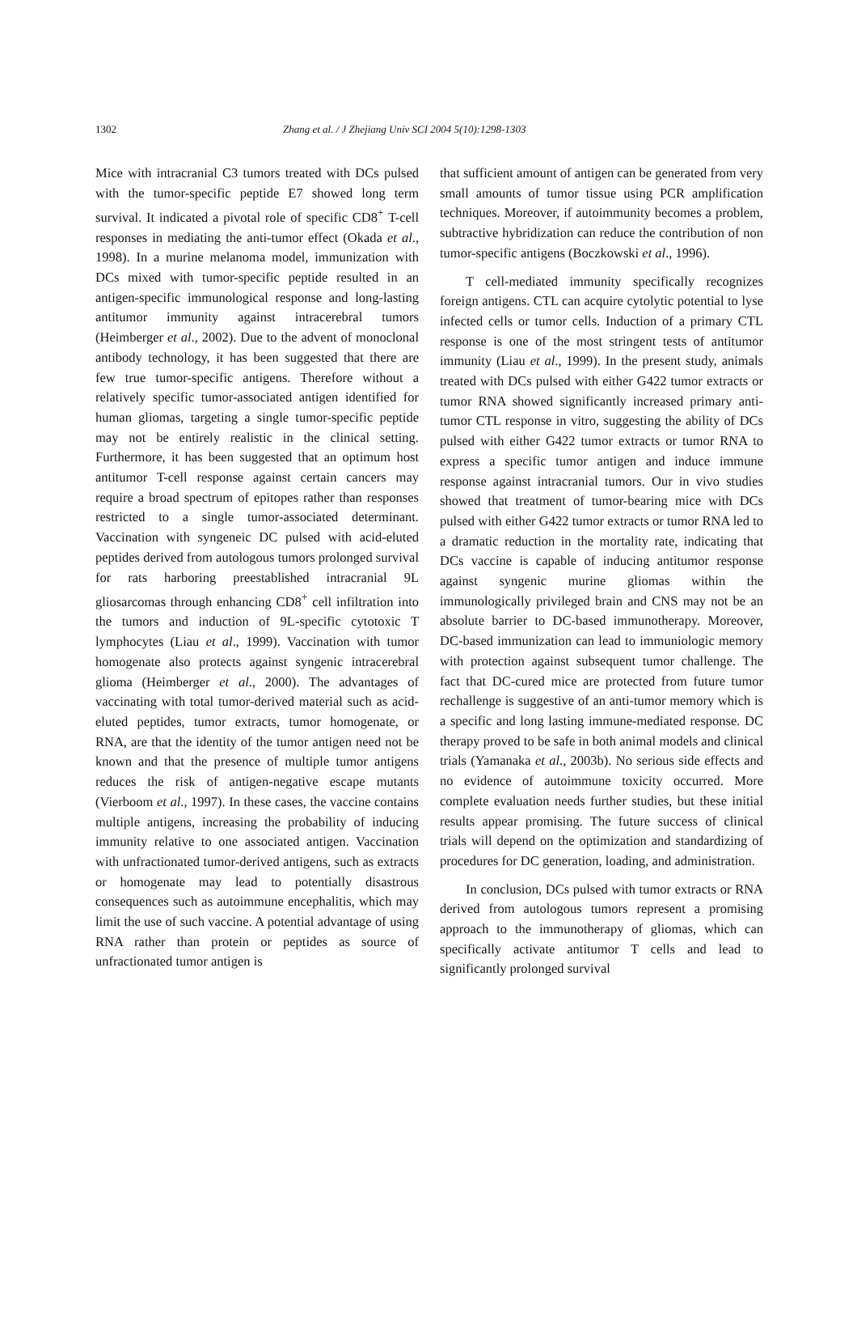1302 Zhang et al. / J Zhejiang Univ SCI 2004 5(10):1298-1303
Mice with intracranial C3 tumors treated with DCs pulsed with the tumor-specific peptide E7 showed long term survival. It indicated a pivotal role of specific CD8<sup>+</sup> T-cell responses in mediating the anti-tumor effect (Okada et al., 1998). In a murine melanoma model, immunization with DCs mixed with tumor-specific peptide resulted in an antigen-specific immunological response and long-lasting antitumor immunity against intracerebral tumors (Heimberger et al., 2002). Due to the advent of monoclonal antibody technology, it has been suggested that there are few true tumor-specific antigens. Therefore without a relatively specific tumor-associated antigen identified for human gliomas, targeting a single tumor-specific peptide may not be entirely realistic in the clinical setting. Furthermore, it has been suggested that an optimum host antitumor T-cell response against certain cancers may require a broad spectrum of epitopes rather than responses restricted to a single tumor-associated determinant. Vaccination with syngeneic DC pulsed with acid-eluted peptides derived from autologous tumors prolonged survival for rats harboring preestablished intracranial 9L gliosarcomas through enhancing CD8<sup>+</sup> cell infiltration into the tumors and induction of 9L-specific cytotoxic T lymphocytes (Liau et al., 1999). Vaccination with tumor homogenate also protects against syngenic intracerebral glioma (Heimberger et al., 2000). The advantages of vaccinating with total tumor-derived material such as acid-eluted peptides, tumor extracts, tumor homogenate, or RNA, are that the identity of the tumor antigen need not be known and that the presence of multiple tumor antigens reduces the risk of antigen-negative escape mutants (Vierboom et al., 1997). In these cases, the vaccine contains multiple antigens, increasing the probability of inducing immunity relative to one associated antigen. Vaccination with unfractionated tumor-derived antigens, such as extracts or homogenate may lead to potentially disastrous consequences such as autoimmune encephalitis, which may limit the use of such vaccine. A potential advantage of using RNA rather than protein or peptides as source of unfractionated tumor antigen is
that sufficient amount of antigen can be generated from very small amounts of tumor tissue using PCR amplification techniques. Moreover, if autoimmunity becomes a problem, subtractive hybridization can reduce the contribution of non tumor-specific antigens (Boczkowski et al., 1996).
T cell-mediated immunity specifically recognizes foreign antigens. CTL can acquire cytolytic potential to lyse infected cells or tumor cells. Induction of a primary CTL response is one of the most stringent tests of antitumor immunity (Liau et al., 1999). In the present study, animals treated with DCs pulsed with either G422 tumor extracts or tumor RNA showed significantly increased primary anti-tumor CTL response in vitro, suggesting the ability of DCs pulsed with either G422 tumor extracts or tumor RNA to express a specific tumor antigen and induce immune response against intracranial tumors. Our in vivo studies showed that treatment of tumor-bearing mice with DCs pulsed with either G422 tumor extracts or tumor RNA led to a dramatic reduction in the mortality rate, indicating that DCs vaccine is capable of inducing antitumor response against syngenic murine gliomas within the immunologically privileged brain and CNS may not be an absolute barrier to DC-based immunotherapy. Moreover, DC-based immunization can lead to immuniologic memory with protection against subsequent tumor challenge. The fact that DC-cured mice are protected from future tumor rechallenge is suggestive of an anti-tumor memory which is a specific and long lasting immune-mediated response. DC therapy proved to be safe in both animal models and clinical trials (Yamanaka et al., 2003b). No serious side effects and no evidence of autoimmune toxicity occurred. More complete evaluation needs further studies, but these initial results appear promising. The future success of clinical trials will depend on the optimization and standardizing of procedures for DC generation, loading, and administration.
In conclusion, DCs pulsed with tumor extracts or RNA derived from autologous tumors represent a promising approach to the immunotherapy of gliomas, which can specifically activate antitumor T cells and lead to significantly prolonged survival